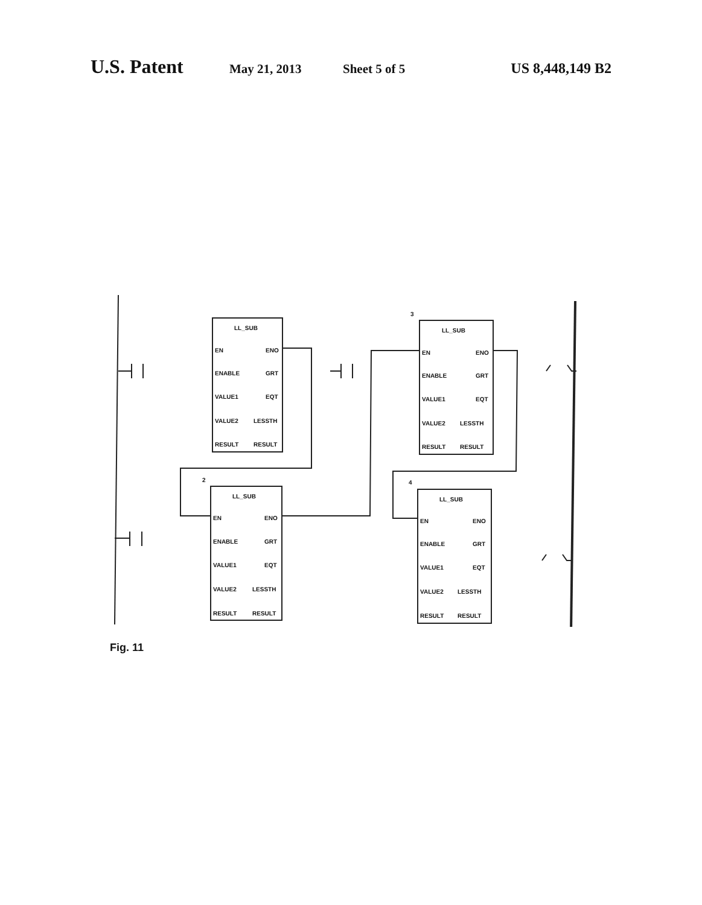U.S. Patent
May 21, 2013 Sheet 5 of 5 US 8,448,149 B2
LL_SUB
LL_SUB
LL_SUB
LL_SUB
EN
ENO
ENABLE
GRT
VALUE1
EQT
VALUE2
LESSTH
RESULT
RESULT
EN
ENO
ENABLE
GRT
VALUE1
EQT
VALUE2
LESSTH
RESULT
RESULT
EN
ENO
ENABLE
GRT
VALUE1
EQT
VALUE2
LESSTH
RESULT
RESULT
EN
ENO
ENABLE
GRT
VALUE1
EQT
VALUE2
LESSTH
RESULT
RESULT
2
3
4
Fig. 11